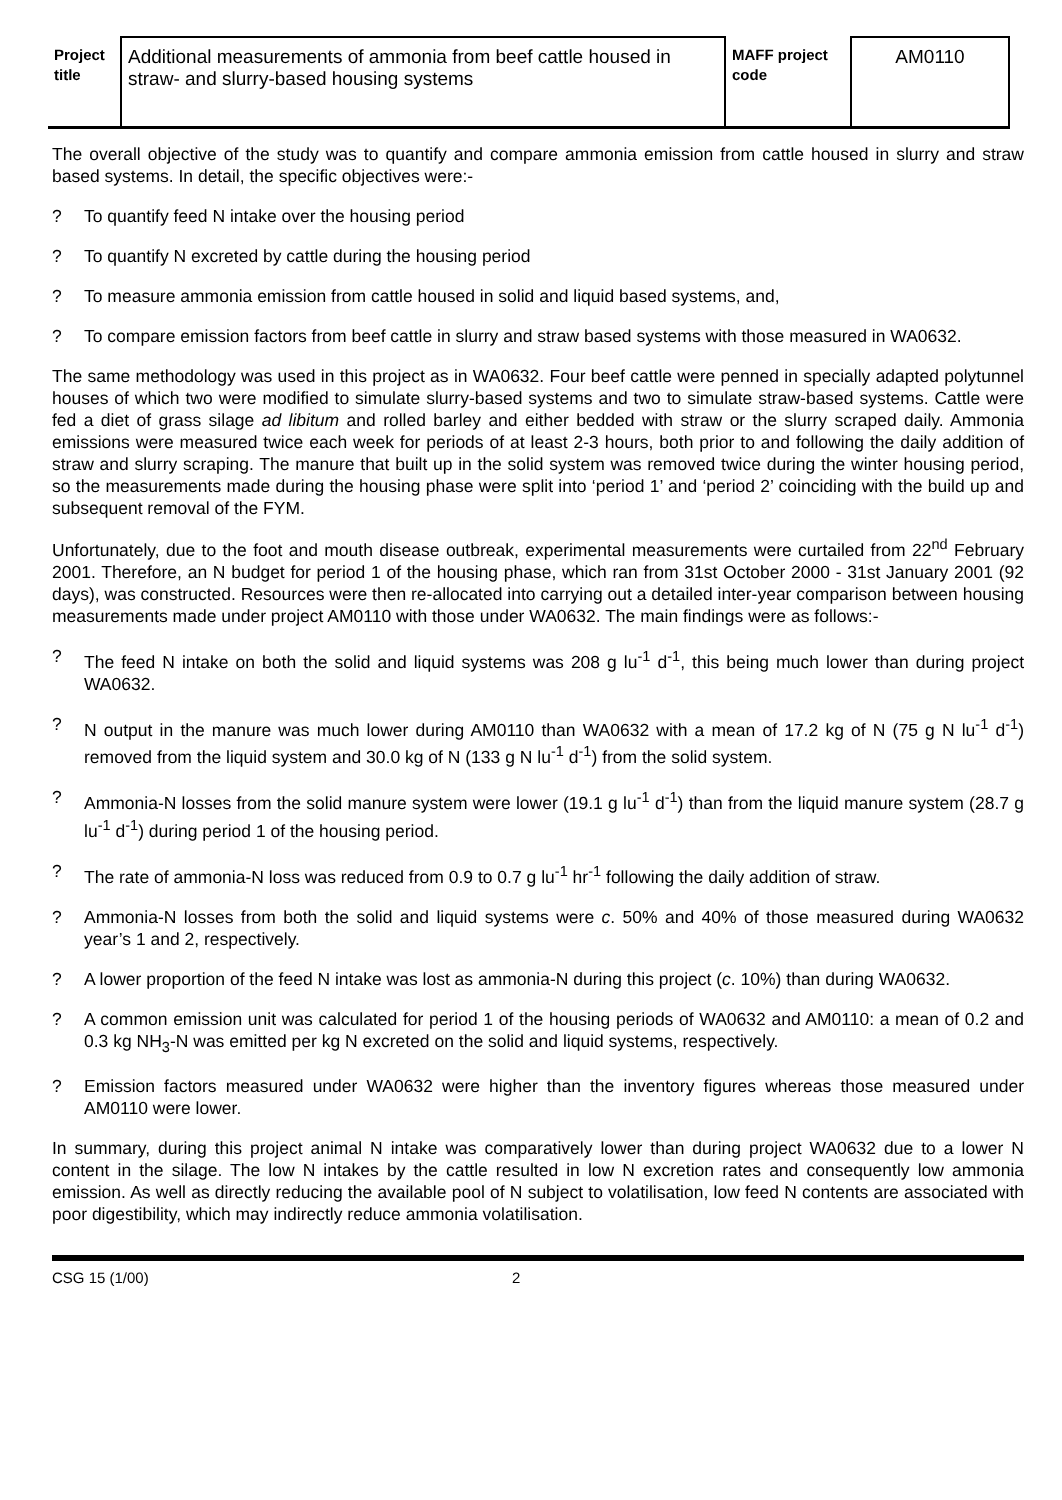| Project title | Additional measurements of ammonia from beef cattle housed in straw- and slurry-based housing systems | MAFF project code | AM0110 |
The overall objective of the study was to quantify and compare ammonia emission from cattle housed in slurry and straw based systems. In detail, the specific objectives were:-
? To quantify feed N intake over the housing period
? To quantify N excreted by cattle during the housing period
? To measure ammonia emission from cattle housed in solid and liquid based systems, and,
? To compare emission factors from beef cattle in slurry and straw based systems with those measured in WA0632.
The same methodology was used in this project as in WA0632. Four beef cattle were penned in specially adapted polytunnel houses of which two were modified to simulate slurry-based systems and two to simulate straw-based systems. Cattle were fed a diet of grass silage ad libitum and rolled barley and either bedded with straw or the slurry scraped daily. Ammonia emissions were measured twice each week for periods of at least 2-3 hours, both prior to and following the daily addition of straw and slurry scraping. The manure that built up in the solid system was removed twice during the winter housing period, so the measurements made during the housing phase were split into ‘period 1’ and ‘period 2’ coinciding with the build up and subsequent removal of the FYM.
Unfortunately, due to the foot and mouth disease outbreak, experimental measurements were curtailed from 22<sup>nd</sup> February 2001. Therefore, an N budget for period 1 of the housing phase, which ran from 31st October 2000 - 31st January 2001 (92 days), was constructed. Resources were then re-allocated into carrying out a detailed inter-year comparison between housing measurements made under project AM0110 with those under WA0632. The main findings were as follows:-
? The feed N intake on both the solid and liquid systems was 208 g lu<sup>-1</sup> d<sup>-1</sup>, this being much lower than during project WA0632.
? N output in the manure was much lower during AM0110 than WA0632 with a mean of 17.2 kg of N (75 g N lu<sup>-1</sup> d<sup>-1</sup>) removed from the liquid system and 30.0 kg of N (133 g N lu<sup>-1</sup> d<sup>-1</sup>) from the solid system.
? Ammonia-N losses from the solid manure system were lower (19.1 g lu<sup>-1</sup> d<sup>-1</sup>) than from the liquid manure system (28.7 g lu<sup>-1</sup> d<sup>-1</sup>) during period 1 of the housing period.
? The rate of ammonia-N loss was reduced from 0.9 to 0.7 g lu<sup>-1</sup> hr<sup>-1</sup> following the daily addition of straw.
? Ammonia-N losses from both the solid and liquid systems were c. 50% and 40% of those measured during WA0632 year’s 1 and 2, respectively.
? A lower proportion of the feed N intake was lost as ammonia-N during this project (c. 10%) than during WA0632.
? A common emission unit was calculated for period 1 of the housing periods of WA0632 and AM0110: a mean of 0.2 and 0.3 kg NH<sub>3</sub>-N was emitted per kg N excreted on the solid and liquid systems, respectively.
? Emission factors measured under WA0632 were higher than the inventory figures whereas those measured under AM0110 were lower.
In summary, during this project animal N intake was comparatively lower than during project WA0632 due to a lower N content in the silage. The low N intakes by the cattle resulted in low N excretion rates and consequently low ammonia emission. As well as directly reducing the available pool of N subject to volatilisation, low feed N contents are associated with poor digestibility, which may indirectly reduce ammonia volatilisation.
CSG 15 (1/00) 2